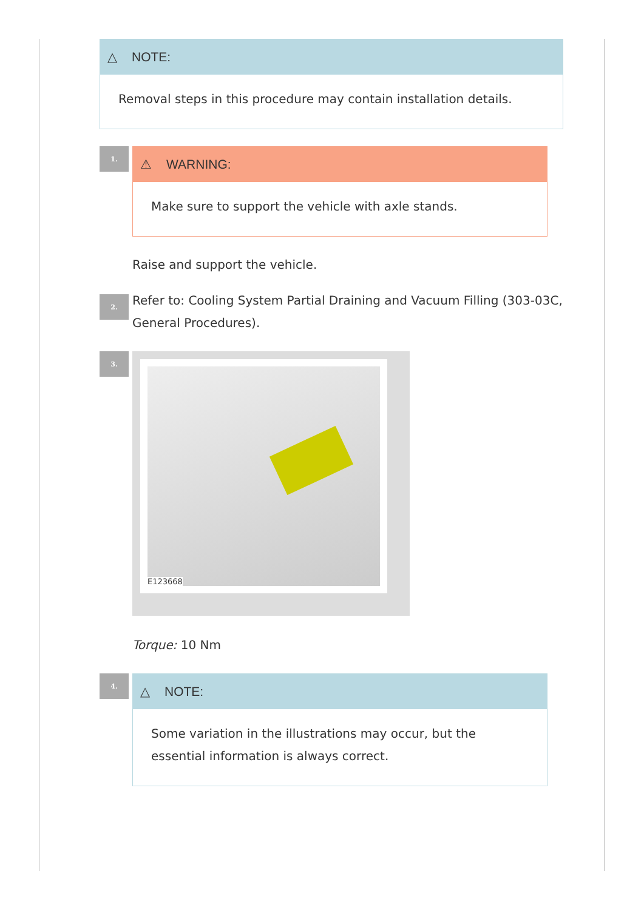△ NOTE:
Removal steps in this procedure may contain installation details.
1.
⚠ WARNING:
Make sure to support the vehicle with axle stands.
Raise and support the vehicle.
2.
Refer to: Cooling System Partial Draining and Vacuum Filling (303-03C, General Procedures).
3.
E123668
Torque: 10 Nm
4.
△ NOTE:
Some variation in the illustrations may occur, but the essential information is always correct.